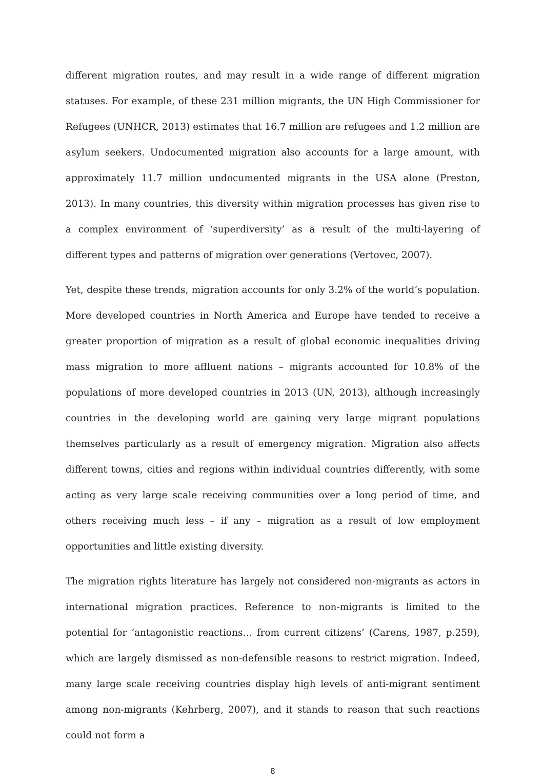different migration routes, and may result in a wide range of different migration statuses. For example, of these 231 million migrants, the UN High Commissioner for Refugees (UNHCR, 2013) estimates that 16.7 million are refugees and 1.2 million are asylum seekers. Undocumented migration also accounts for a large amount, with approximately 11.7 million undocumented migrants in the USA alone (Preston, 2013). In many countries, this diversity within migration processes has given rise to a complex environment of ‘superdiversity’ as a result of the multi-layering of different types and patterns of migration over generations (Vertovec, 2007).
Yet, despite these trends, migration accounts for only 3.2% of the world’s population. More developed countries in North America and Europe have tended to receive a greater proportion of migration as a result of global economic inequalities driving mass migration to more affluent nations – migrants accounted for 10.8% of the populations of more developed countries in 2013 (UN, 2013), although increasingly countries in the developing world are gaining very large migrant populations themselves particularly as a result of emergency migration. Migration also affects different towns, cities and regions within individual countries differently, with some acting as very large scale receiving communities over a long period of time, and others receiving much less – if any – migration as a result of low employment opportunities and little existing diversity.
The migration rights literature has largely not considered non-migrants as actors in international migration practices. Reference to non-migrants is limited to the potential for ‘antagonistic reactions… from current citizens’ (Carens, 1987, p.259), which are largely dismissed as non-defensible reasons to restrict migration. Indeed, many large scale receiving countries display high levels of anti-migrant sentiment among non-migrants (Kehrberg, 2007), and it stands to reason that such reactions could not form a
8